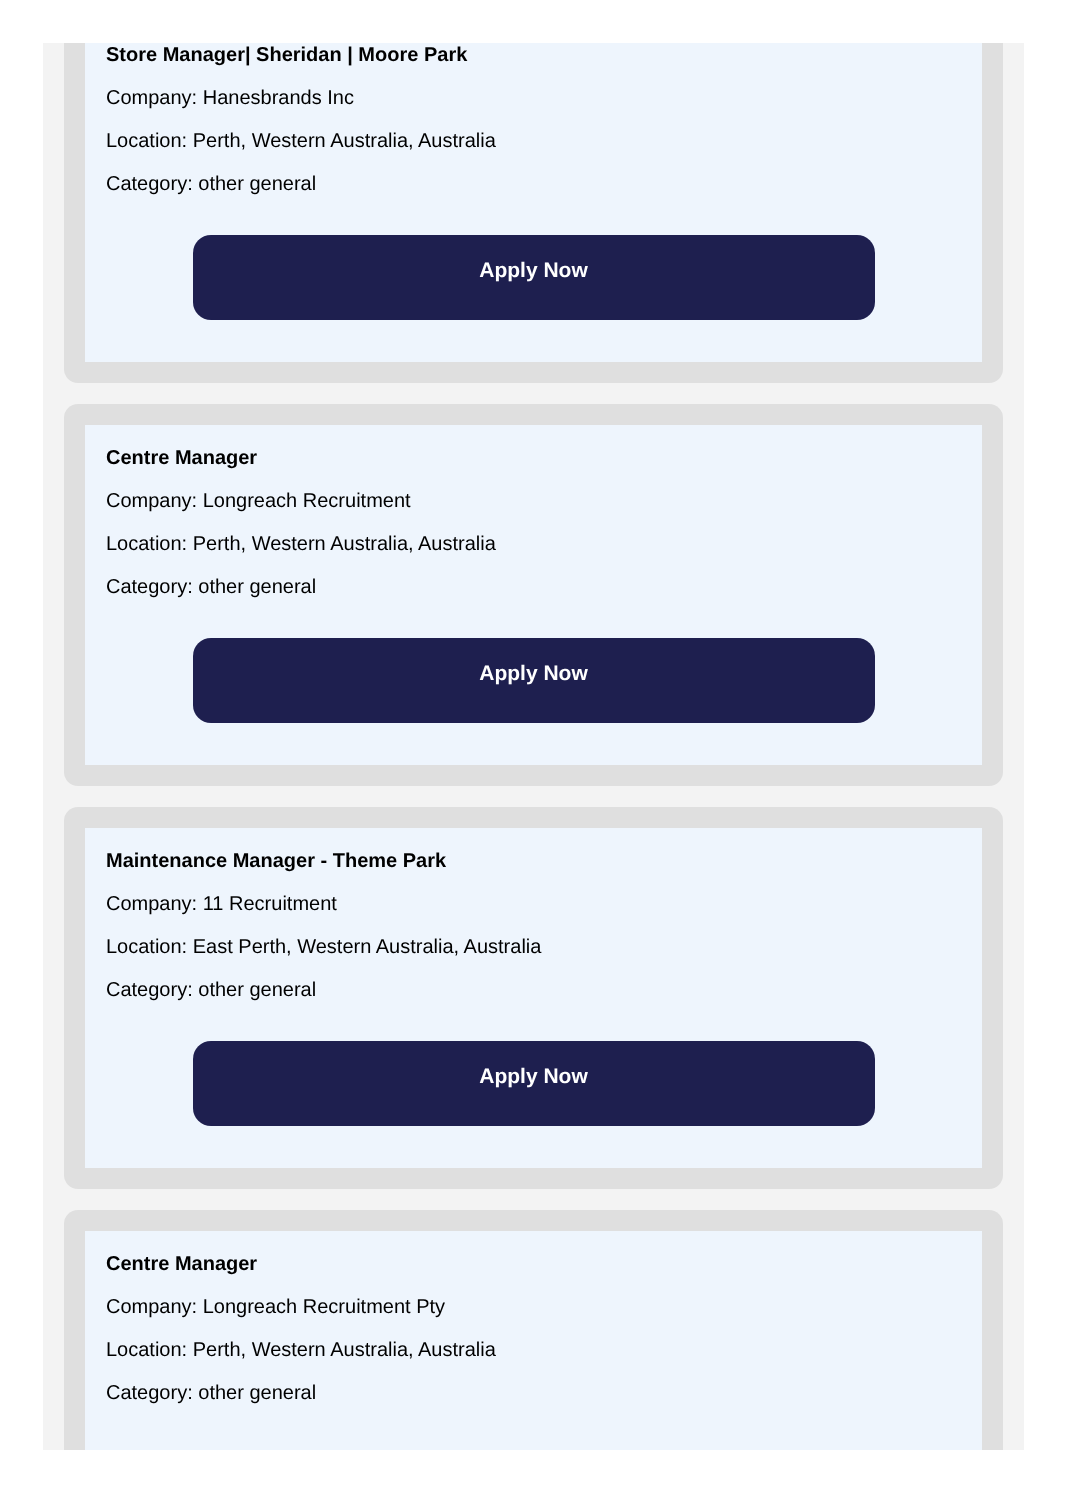Store Manager| Sheridan | Moore Park
Company: Hanesbrands Inc
Location: Perth, Western Australia, Australia
Category: other general
Apply Now
Centre Manager
Company: Longreach Recruitment
Location: Perth, Western Australia, Australia
Category: other general
Apply Now
Maintenance Manager - Theme Park
Company: 11 Recruitment
Location: East Perth, Western Australia, Australia
Category: other general
Apply Now
Centre Manager
Company: Longreach Recruitment Pty
Location: Perth, Western Australia, Australia
Category: other general